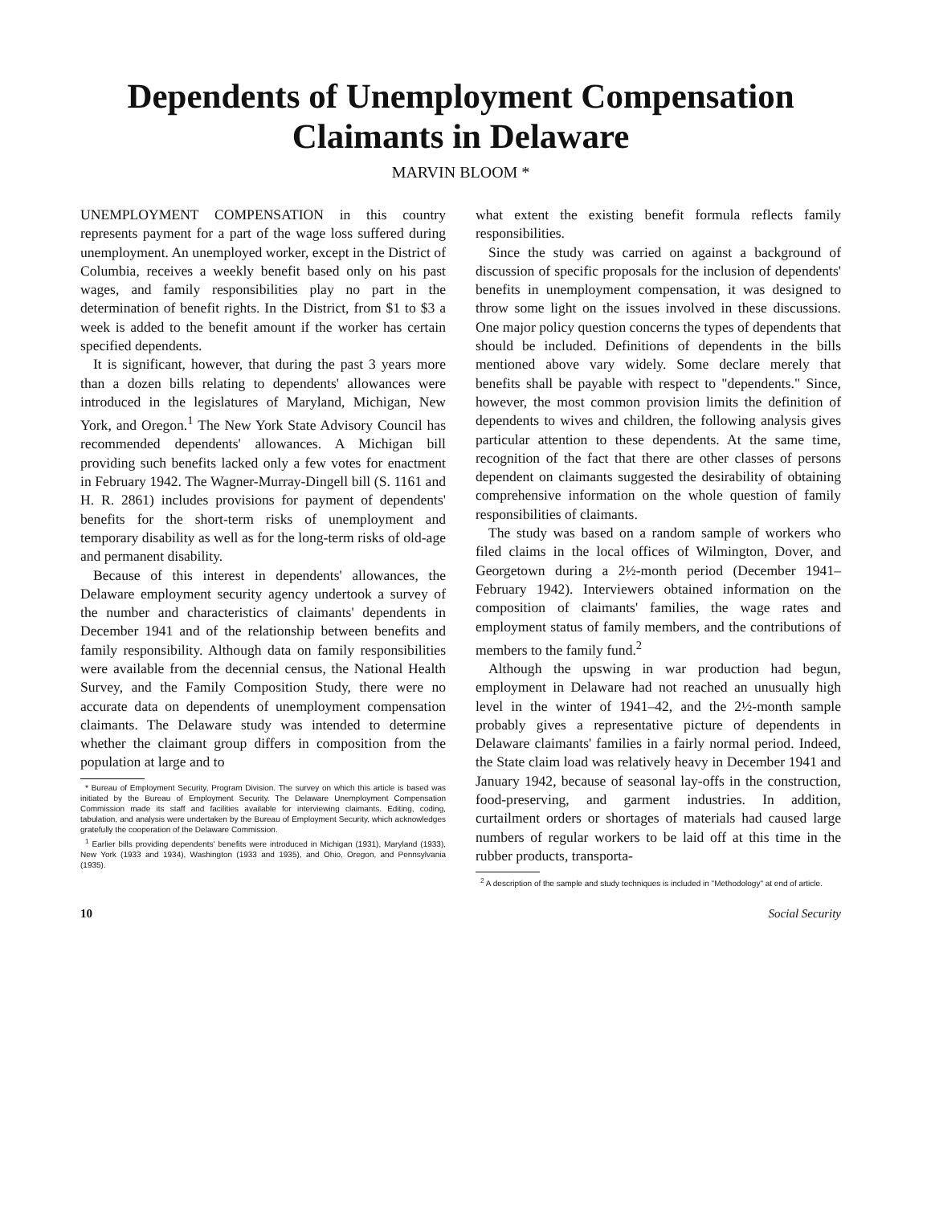Dependents of Unemployment Compensation Claimants in Delaware
MARVIN BLOOM *
UNEMPLOYMENT COMPENSATION in this country represents payment for a part of the wage loss suffered during unemployment. An unemployed worker, except in the District of Columbia, receives a weekly benefit based only on his past wages, and family responsibilities play no part in the determination of benefit rights. In the District, from $1 to $3 a week is added to the benefit amount if the worker has certain specified dependents.
It is significant, however, that during the past 3 years more than a dozen bills relating to dependents' allowances were introduced in the legislatures of Maryland, Michigan, New York, and Oregon.<sup>1</sup> The New York State Advisory Council has recommended dependents' allowances. A Michigan bill providing such benefits lacked only a few votes for enactment in February 1942. The Wagner-Murray-Dingell bill (S. 1161 and H. R. 2861) includes provisions for payment of dependents' benefits for the short-term risks of unemployment and temporary disability as well as for the long-term risks of old-age and permanent disability.
Because of this interest in dependents' allowances, the Delaware employment security agency undertook a survey of the number and characteristics of claimants' dependents in December 1941 and of the relationship between benefits and family responsibility. Although data on family responsibilities were available from the decennial census, the National Health Survey, and the Family Composition Study, there were no accurate data on dependents of unemployment compensation claimants. The Delaware study was intended to determine whether the claimant group differs in composition from the population at large and to
* Bureau of Employment Security, Program Division. The survey on which this article is based was initiated by the Bureau of Employment Security. The Delaware Unemployment Compensation Commission made its staff and facilities available for interviewing claimants. Editing, coding, tabulation, and analysis were undertaken by the Bureau of Employment Security, which acknowledges gratefully the cooperation of the Delaware Commission.
<sup>1</sup> Earlier bills providing dependents' benefits were introduced in Michigan (1931), Maryland (1933), New York (1933 and 1934), Washington (1933 and 1935), and Ohio, Oregon, and Pennsylvania (1935).
what extent the existing benefit formula reflects family responsibilities.
Since the study was carried on against a background of discussion of specific proposals for the inclusion of dependents' benefits in unemployment compensation, it was designed to throw some light on the issues involved in these discussions. One major policy question concerns the types of dependents that should be included. Definitions of dependents in the bills mentioned above vary widely. Some declare merely that benefits shall be payable with respect to "dependents." Since, however, the most common provision limits the definition of dependents to wives and children, the following analysis gives particular attention to these dependents. At the same time, recognition of the fact that there are other classes of persons dependent on claimants suggested the desirability of obtaining comprehensive information on the whole question of family responsibilities of claimants.
The study was based on a random sample of workers who filed claims in the local offices of Wilmington, Dover, and Georgetown during a 2½-month period (December 1941–February 1942). Interviewers obtained information on the composition of claimants' families, the wage rates and employment status of family members, and the contributions of members to the family fund.<sup>2</sup>
Although the upswing in war production had begun, employment in Delaware had not reached an unusually high level in the winter of 1941–42, and the 2½-month sample probably gives a representative picture of dependents in Delaware claimants' families in a fairly normal period. Indeed, the State claim load was relatively heavy in December 1941 and January 1942, because of seasonal lay-offs in the construction, food-preserving, and garment industries. In addition, curtailment orders or shortages of materials had caused large numbers of regular workers to be laid off at this time in the rubber products, transporta-
<sup>2</sup> A description of the sample and study techniques is included in "Methodology" at end of article.
10 Social Security